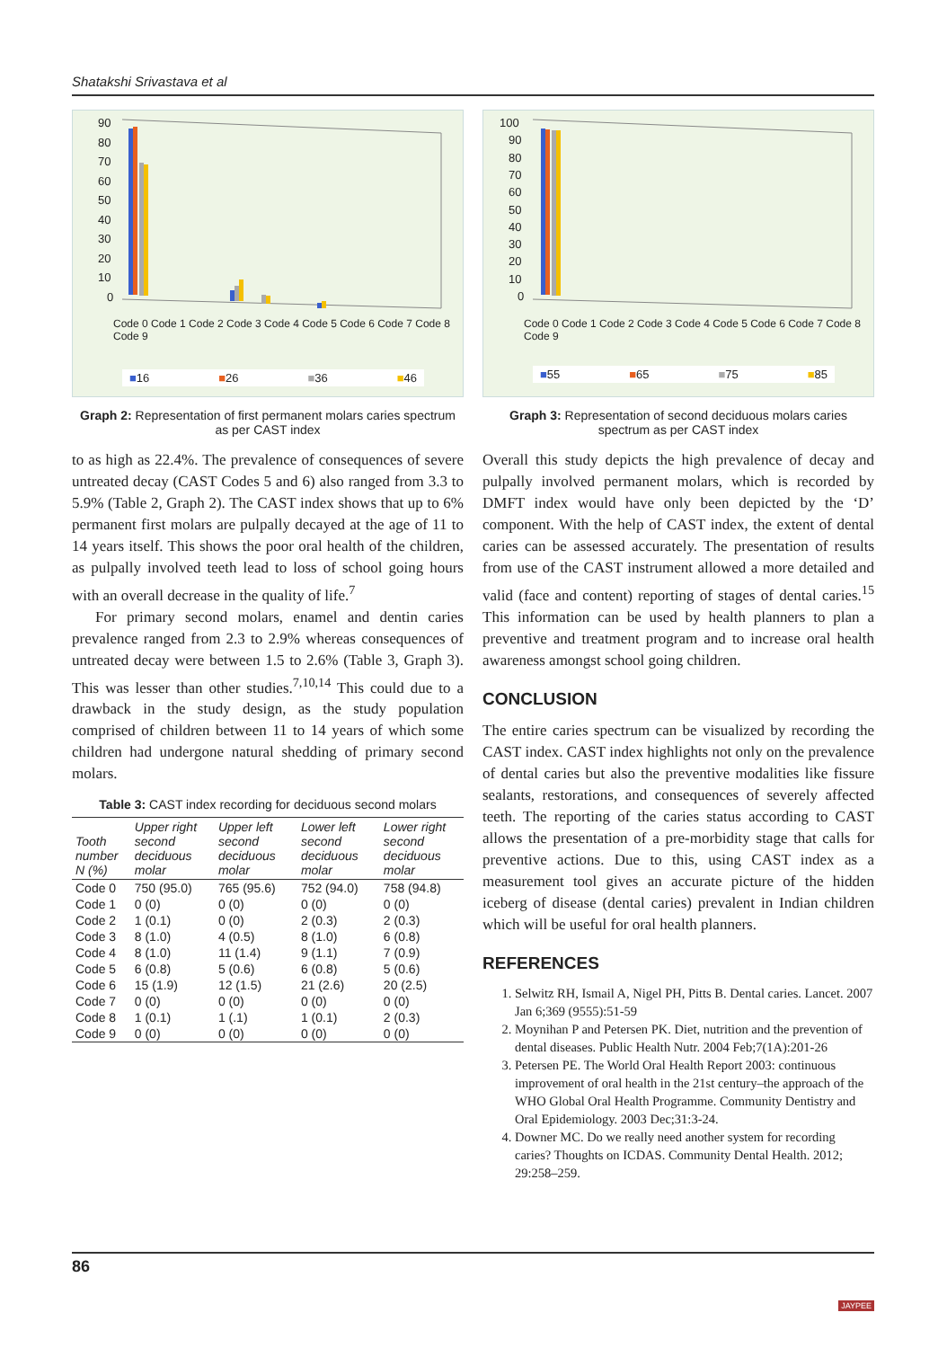Shatakshi Srivastava et al
90
80
70
60
50
40
30
20
10
0
■16 ■26 ■36 ■46
Code 0 Code 1 Code 2 Code 3 Code 4 Code 5 Code 6 Code 7 Code 8 Code 9
Graph 2: Representation of first permanent molars caries spectrum as per CAST index
to as high as 22.4%. The prevalence of consequences of severe untreated decay (CAST Codes 5 and 6) also ranged from 3.3 to 5.9% (Table 2, Graph 2). The CAST index shows that up to 6% permanent first molars are pulpally decayed at the age of 11 to 14 years itself. This shows the poor oral health of the children, as pulpally involved teeth lead to loss of school going hours with an overall decrease in the quality of life.<sup>7</sup>
For primary second molars, enamel and dentin caries prevalence ranged from 2.3 to 2.9% whereas consequences of untreated decay were between 1.5 to 2.6% (Table 3, Graph 3). This was lesser than other studies.<sup>7,10,14</sup> This could due to a drawback in the study design, as the study population comprised of children between 11 to 14 years of which some children had undergone natural shedding of primary second molars.
Table 3: CAST index recording for deciduous second molars
| Tooth number N (%) | Upper right second deciduous molar | Upper left second deciduous molar | Lower left second deciduous molar | Lower right second deciduous molar |
| --- | --- | --- | --- | --- |
| Code 0 | 750 (95.0) | 765 (95.6) | 752 (94.0) | 758 (94.8) |
| Code 1 | 0 (0) | 0 (0) | 0 (0) | 0 (0) |
| Code 2 | 1 (0.1) | 0 (0) | 2 (0.3) | 2 (0.3) |
| Code 3 | 8 (1.0) | 4 (0.5) | 8 (1.0) | 6 (0.8) |
| Code 4 | 8 (1.0) | 11 (1.4) | 9 (1.1) | 7 (0.9) |
| Code 5 | 6 (0.8) | 5 (0.6) | 6 (0.8) | 5 (0.6) |
| Code 6 | 15 (1.9) | 12 (1.5) | 21 (2.6) | 20 (2.5) |
| Code 7 | 0 (0) | 0 (0) | 0 (0) | 0 (0) |
| Code 8 | 1 (0.1) | 1 (.1) | 1 (0.1) | 2 (0.3) |
| Code 9 | 0 (0) | 0 (0) | 0 (0) | 0 (0) |
100
90
80
70
60
50
40
30
20
10
0
■55 ■65 ■75 ■85
Code 0 Code 1 Code 2 Code 3 Code 4 Code 5 Code 6 Code 7 Code 8 Code 9
Graph 3: Representation of second deciduous molars caries spectrum as per CAST index
Overall this study depicts the high prevalence of decay and pulpally involved permanent molars, which is recorded by DMFT index would have only been depicted by the ‘D’ component. With the help of CAST index, the extent of dental caries can be assessed accurately. The presentation of results from use of the CAST instrument allowed a more detailed and valid (face and content) reporting of stages of dental caries.<sup>15</sup> This information can be used by health planners to plan a preventive and treatment program and to increase oral health awareness amongst school going children.
CONCLUSION
The entire caries spectrum can be visualized by recording the CAST index. CAST index highlights not only on the prevalence of dental caries but also the preventive modalities like fissure sealants, restorations, and consequences of severely affected teeth. The reporting of the caries status according to CAST allows the presentation of a pre-morbidity stage that calls for preventive actions. Due to this, using CAST index as a measurement tool gives an accurate picture of the hidden iceberg of disease (dental caries) prevalent in Indian children which will be useful for oral health planners.
REFERENCES
1. Selwitz RH, Ismail A, Nigel PH, Pitts B. Dental caries. Lancet. 2007 Jan 6;369 (9555):51-59
2. Moynihan P and Petersen PK. Diet, nutrition and the prevention of dental diseases. Public Health Nutr. 2004 Feb;7(1A):201-26
3. Petersen PE. The World Oral Health Report 2003: continuous improvement of oral health in the 21st century–the approach of the WHO Global Oral Health Programme. Community Dentistry and Oral Epidemiology. 2003 Dec;31:3-24.
4. Downer MC. Do we really need another system for recording caries? Thoughts on ICDAS. Community Dental Health. 2012; 29:258–259.
86 JAYPEE